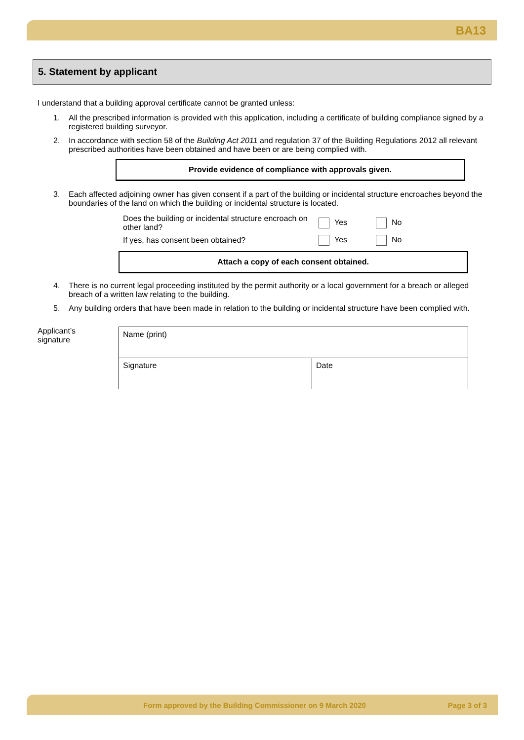BA13
5. Statement by applicant
I understand that a building approval certificate cannot be granted unless:
1. All the prescribed information is provided with this application, including a certificate of building compliance signed by a registered building surveyor.
2. In accordance with section 58 of the Building Act 2011 and regulation 37 of the Building Regulations 2012 all relevant prescribed authorities have been obtained and have been or are being complied with.
Provide evidence of compliance with approvals given.
3. Each affected adjoining owner has given consent if a part of the building or incidental structure encroaches beyond the boundaries of the land on which the building or incidental structure is located.
| Does the building or incidental structure encroach on other land? | Yes | No |
| If yes, has consent been obtained? | Yes | No |
Attach a copy of each consent obtained.
4. There is no current legal proceeding instituted by the permit authority or a local government for a breach or alleged breach of a written law relating to the building.
5. Any building orders that have been made in relation to the building or incidental structure have been complied with.
Applicant’s
signature
| Name (print) | |
| Signature | Date |
Form approved by the Building Commissioner on 9 March 2020 Page 3 of 3